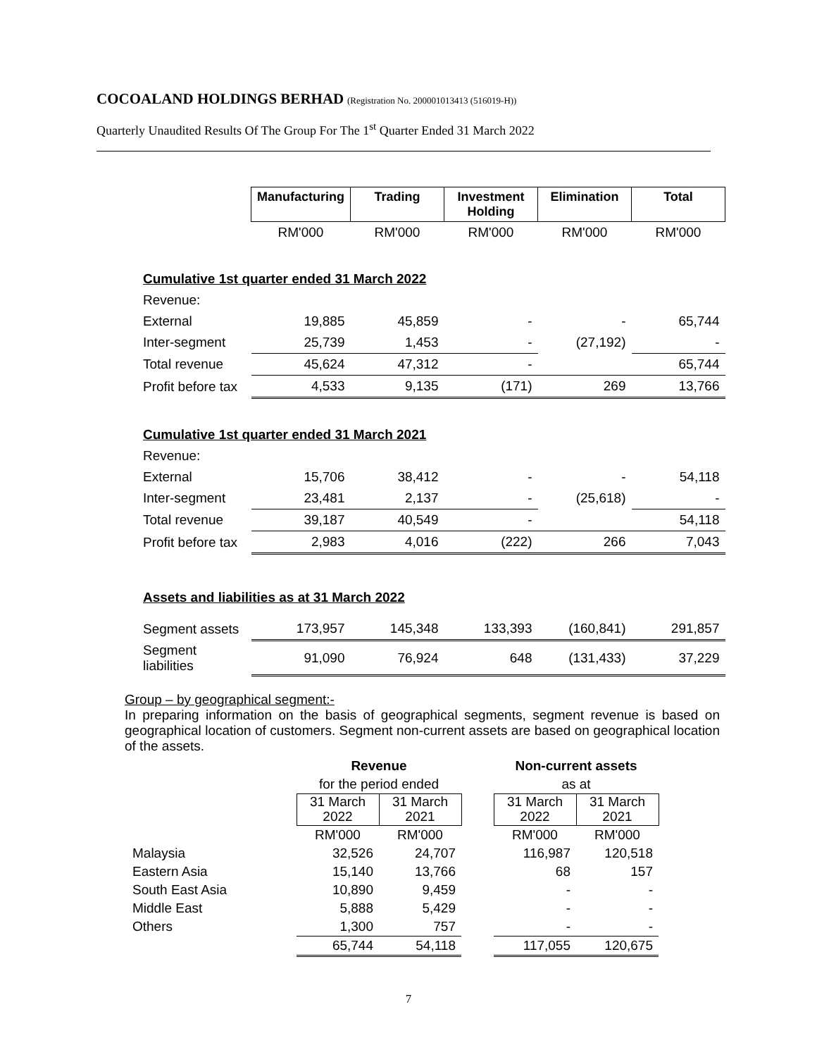COCOALAND HOLDINGS BERHAD (Registration No. 200001013413 (516019-H))
Quarterly Unaudited Results Of The Group For The 1<sup>st</sup> Quarter Ended 31 March 2022
| | Manufacturing | Trading | Investment Holding | Elimination | Total |
| | RM'000 | RM'000 | RM'000 | RM'000 | RM'000 |
| Cumulative 1st quarter ended 31 March 2022 | | | | | |
| Revenue: | | | | | |
| External | 19,885 | 45,859 | - | - | 65,744 |
| Inter-segment | 25,739 | 1,453 | - | (27,192) | - |
| Total revenue | 45,624 | 47,312 | - | | 65,744 |
| Profit before tax | 4,533 | 9,135 | (171) | 269 | 13,766 |
| Cumulative 1st quarter ended 31 March 2021 | | | | | |
| Revenue: | | | | | |
| External | 15,706 | 38,412 | - | - | 54,118 |
| Inter-segment | 23,481 | 2,137 | - | (25,618) | - |
| Total revenue | 39,187 | 40,549 | - | | 54,118 |
| Profit before tax | 2,983 | 4,016 | (222) | 266 | 7,043 |
| Assets and liabilities as at 31 March 2022 | | | | | |
| Segment assets | 173,957 | 145,348 | 133,393 | (160,841) | 291,857 |
| Segment liabilities | 91,090 | 76,924 | 648 | (131,433) | 37,229 |
Group – by geographical segment:-
In preparing information on the basis of geographical segments, segment revenue is based on geographical location of customers. Segment non-current assets are based on geographical location of the assets.
| | Revenue | | | Non-current assets | |
| | for the period ended | | | as at | |
| | 31 March 2022 | 31 March 2021 | | 31 March 2022 | 31 March 2021 |
| | RM'000 | RM'000 | | RM'000 | RM'000 |
| Malaysia | 32,526 | 24,707 | | 116,987 | 120,518 |
| Eastern Asia | 15,140 | 13,766 | | 68 | 157 |
| South East Asia | 10,890 | 9,459 | | - | - |
| Middle East | 5,888 | 5,429 | | - | - |
| Others | 1,300 | 757 | | - | - |
| | 65,744 | 54,118 | | 117,055 | 120,675 |
7